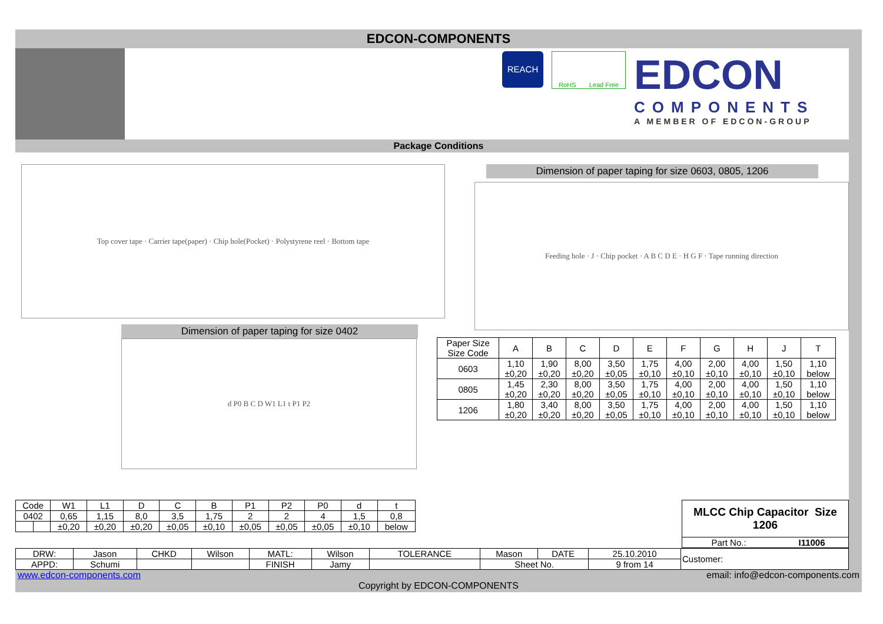EDCON-COMPONENTS
REACH
RoHS Lead Free
EDCON
COMPONENTS
A MEMBER OF EDCON-GROUP
Package Conditions
Top cover tape · Carrier tape(paper) · Chip hole(Pocket) · Polystyrene reel · Bottom tape
Dimension of paper taping for size 0402
d P0 B C D W1 L1 t P1 P2
Dimension of paper taping for size 0603, 0805, 1206
Feeding hole · J · Chip pocket · A B C D E · H G F · Tape running direction
| Paper Size Size Code | A | B | C | D | E | F | G | H | J | T |
| 0603 | 1,10 ±0,20 | 1,90 ±0,20 | 8,00 ±0,20 | 3,50 ±0,05 | 1,75 ±0,10 | 4,00 ±0,10 | 2,00 ±0,10 | 4,00 ±0,10 | 1,50 ±0,10 | 1,10 below |
| 0805 | 1,45 ±0,20 | 2,30 ±0,20 | 8,00 ±0,20 | 3,50 ±0,05 | 1,75 ±0,10 | 4,00 ±0,10 | 2,00 ±0,10 | 4,00 ±0,10 | 1,50 ±0,10 | 1,10 below |
| 1206 | 1,80 ±0,20 | 3,40 ±0,20 | 8,00 ±0,20 | 3,50 ±0,05 | 1,75 ±0,10 | 4,00 ±0,10 | 2,00 ±0,10 | 4,00 ±0,10 | 1,50 ±0,10 | 1,10 below |
| Code | | W1 | L1 | D | C | B | P1 | P2 | P0 | d | t |
| 0402 | | 0,65 | 1,15 | 8,0 | 3,5 | 1,75 | 2 | 2 | 4 | 1,5 | 0,8 |
| | | ±0,20 | ±0,20 | ±0,20 | ±0,05 | ±0,10 | ±0,05 | ±0,05 | ±0,05 | ±0,10 | below |
| MLCC Chip Capacitor Size 1206 | |
| Part No.: | I11006 |
| DRW: | Jason | CHKD | Wilson | MATL: | Wilson | TOLERANCE | Mason | DATE | 25.10.2010 | Customer: |
| APPD: | Schumi | | | FINISH | Jamy | | Sheet No. | | 9 from 14 | |
www.edcon-components.com email: info@edcon-components.com
Copyright by EDCON-COMPONENTS